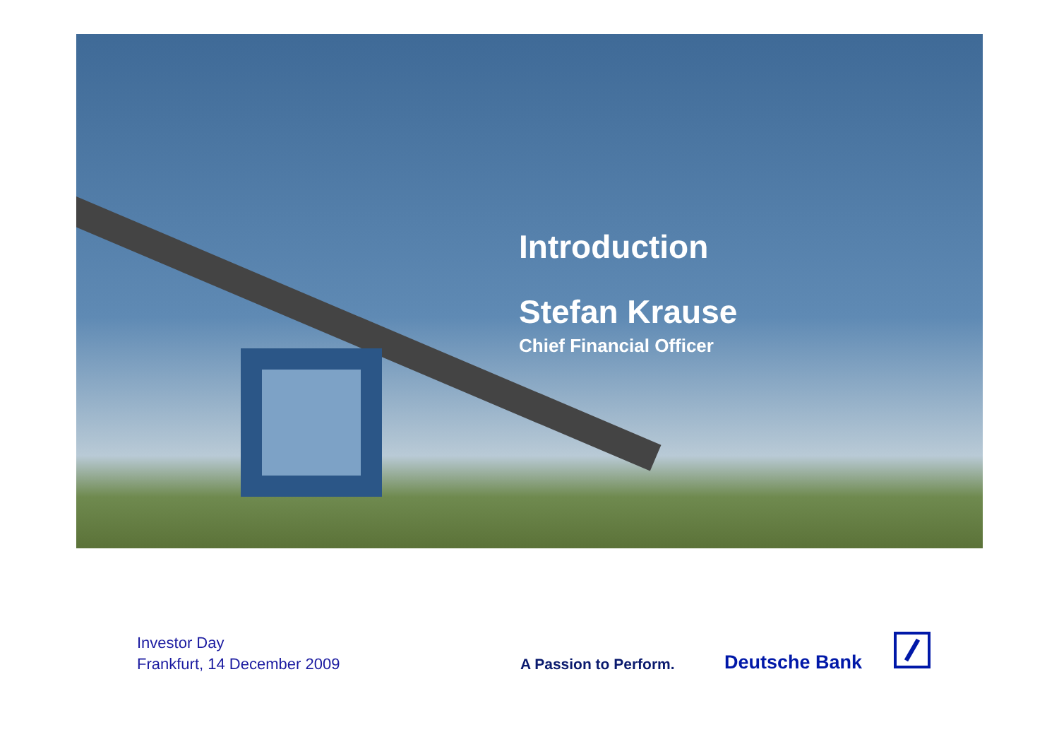Introduction
Stefan Krause
Chief Financial Officer
Investor Day
Frankfurt, 14 December 2009
A Passion to Perform. Deutsche Bank